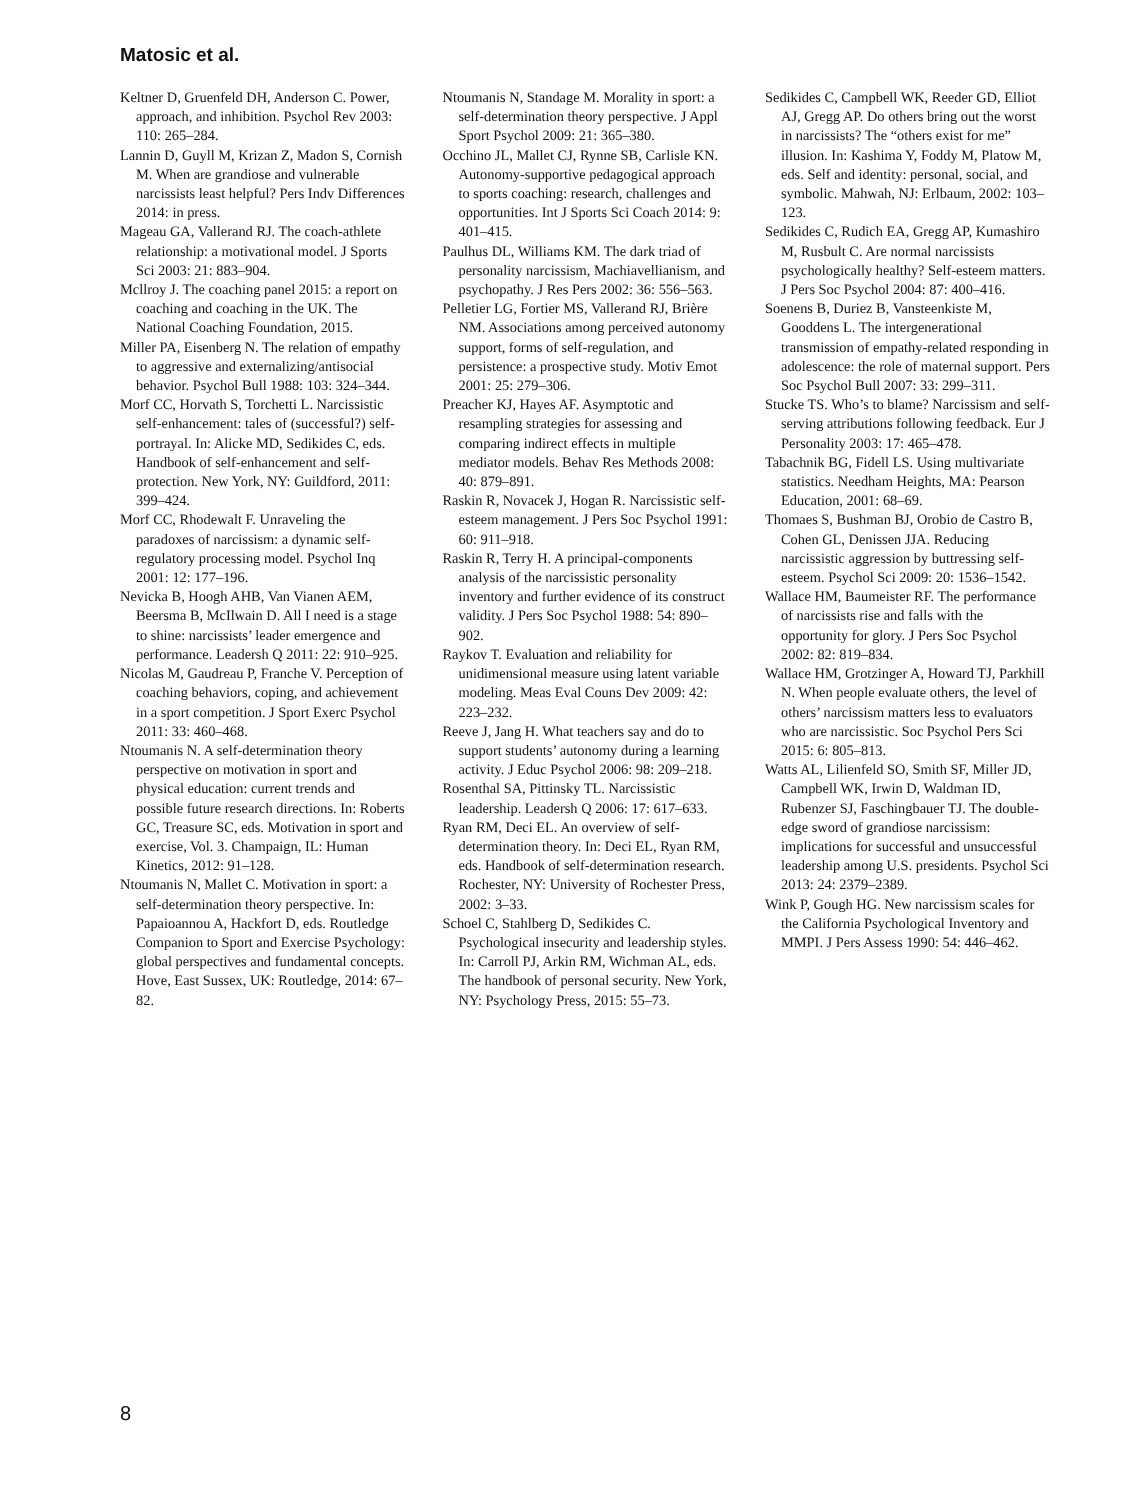Matosic et al.
Keltner D, Gruenfeld DH, Anderson C. Power, approach, and inhibition. Psychol Rev 2003: 110: 265–284.
Lannin D, Guyll M, Krizan Z, Madon S, Cornish M. When are grandiose and vulnerable narcissists least helpful? Pers Indv Differences 2014: in press.
Mageau GA, Vallerand RJ. The coach-athlete relationship: a motivational model. J Sports Sci 2003: 21: 883–904.
Mcllroy J. The coaching panel 2015: a report on coaching and coaching in the UK. The National Coaching Foundation, 2015.
Miller PA, Eisenberg N. The relation of empathy to aggressive and externalizing/antisocial behavior. Psychol Bull 1988: 103: 324–344.
Morf CC, Horvath S, Torchetti L. Narcissistic self-enhancement: tales of (successful?) self-portrayal. In: Alicke MD, Sedikides C, eds. Handbook of self-enhancement and self-protection. New York, NY: Guildford, 2011: 399–424.
Morf CC, Rhodewalt F. Unraveling the paradoxes of narcissism: a dynamic self-regulatory processing model. Psychol Inq 2001: 12: 177–196.
Nevicka B, Hoogh AHB, Van Vianen AEM, Beersma B, McIlwain D. All I need is a stage to shine: narcissists’ leader emergence and performance. Leadersh Q 2011: 22: 910–925.
Nicolas M, Gaudreau P, Franche V. Perception of coaching behaviors, coping, and achievement in a sport competition. J Sport Exerc Psychol 2011: 33: 460–468.
Ntoumanis N. A self-determination theory perspective on motivation in sport and physical education: current trends and possible future research directions. In: Roberts GC, Treasure SC, eds. Motivation in sport and exercise, Vol. 3. Champaign, IL: Human Kinetics, 2012: 91–128.
Ntoumanis N, Mallet C. Motivation in sport: a self-determination theory perspective. In: Papaioannou A, Hackfort D, eds. Routledge Companion to Sport and Exercise Psychology: global perspectives and fundamental concepts. Hove, East Sussex, UK: Routledge, 2014: 67–82.
Ntoumanis N, Standage M. Morality in sport: a self-determination theory perspective. J Appl Sport Psychol 2009: 21: 365–380.
Occhino JL, Mallet CJ, Rynne SB, Carlisle KN. Autonomy-supportive pedagogical approach to sports coaching: research, challenges and opportunities. Int J Sports Sci Coach 2014: 9: 401–415.
Paulhus DL, Williams KM. The dark triad of personality narcissism, Machiavellianism, and psychopathy. J Res Pers 2002: 36: 556–563.
Pelletier LG, Fortier MS, Vallerand RJ, Brière NM. Associations among perceived autonomy support, forms of self-regulation, and persistence: a prospective study. Motiv Emot 2001: 25: 279–306.
Preacher KJ, Hayes AF. Asymptotic and resampling strategies for assessing and comparing indirect effects in multiple mediator models. Behav Res Methods 2008: 40: 879–891.
Raskin R, Novacek J, Hogan R. Narcissistic self-esteem management. J Pers Soc Psychol 1991: 60: 911–918.
Raskin R, Terry H. A principal-components analysis of the narcissistic personality inventory and further evidence of its construct validity. J Pers Soc Psychol 1988: 54: 890–902.
Raykov T. Evaluation and reliability for unidimensional measure using latent variable modeling. Meas Eval Couns Dev 2009: 42: 223–232.
Reeve J, Jang H. What teachers say and do to support students’ autonomy during a learning activity. J Educ Psychol 2006: 98: 209–218.
Rosenthal SA, Pittinsky TL. Narcissistic leadership. Leadersh Q 2006: 17: 617–633.
Ryan RM, Deci EL. An overview of self-determination theory. In: Deci EL, Ryan RM, eds. Handbook of self-determination research. Rochester, NY: University of Rochester Press, 2002: 3–33.
Schoel C, Stahlberg D, Sedikides C. Psychological insecurity and leadership styles. In: Carroll PJ, Arkin RM, Wichman AL, eds. The handbook of personal security. New York, NY: Psychology Press, 2015: 55–73.
Sedikides C, Campbell WK, Reeder GD, Elliot AJ, Gregg AP. Do others bring out the worst in narcissists? The “others exist for me” illusion. In: Kashima Y, Foddy M, Platow M, eds. Self and identity: personal, social, and symbolic. Mahwah, NJ: Erlbaum, 2002: 103–123.
Sedikides C, Rudich EA, Gregg AP, Kumashiro M, Rusbult C. Are normal narcissists psychologically healthy? Self-esteem matters. J Pers Soc Psychol 2004: 87: 400–416.
Soenens B, Duriez B, Vansteenkiste M, Gooddens L. The intergenerational transmission of empathy-related responding in adolescence: the role of maternal support. Pers Soc Psychol Bull 2007: 33: 299–311.
Stucke TS. Who’s to blame? Narcissism and self-serving attributions following feedback. Eur J Personality 2003: 17: 465–478.
Tabachnik BG, Fidell LS. Using multivariate statistics. Needham Heights, MA: Pearson Education, 2001: 68–69.
Thomaes S, Bushman BJ, Orobio de Castro B, Cohen GL, Denissen JJA. Reducing narcissistic aggression by buttressing self-esteem. Psychol Sci 2009: 20: 1536–1542.
Wallace HM, Baumeister RF. The performance of narcissists rise and falls with the opportunity for glory. J Pers Soc Psychol 2002: 82: 819–834.
Wallace HM, Grotzinger A, Howard TJ, Parkhill N. When people evaluate others, the level of others’ narcissism matters less to evaluators who are narcissistic. Soc Psychol Pers Sci 2015: 6: 805–813.
Watts AL, Lilienfeld SO, Smith SF, Miller JD, Campbell WK, Irwin D, Waldman ID, Rubenzer SJ, Faschingbauer TJ. The double-edge sword of grandiose narcissism: implications for successful and unsuccessful leadership among U.S. presidents. Psychol Sci 2013: 24: 2379–2389.
Wink P, Gough HG. New narcissism scales for the California Psychological Inventory and MMPI. J Pers Assess 1990: 54: 446–462.
8